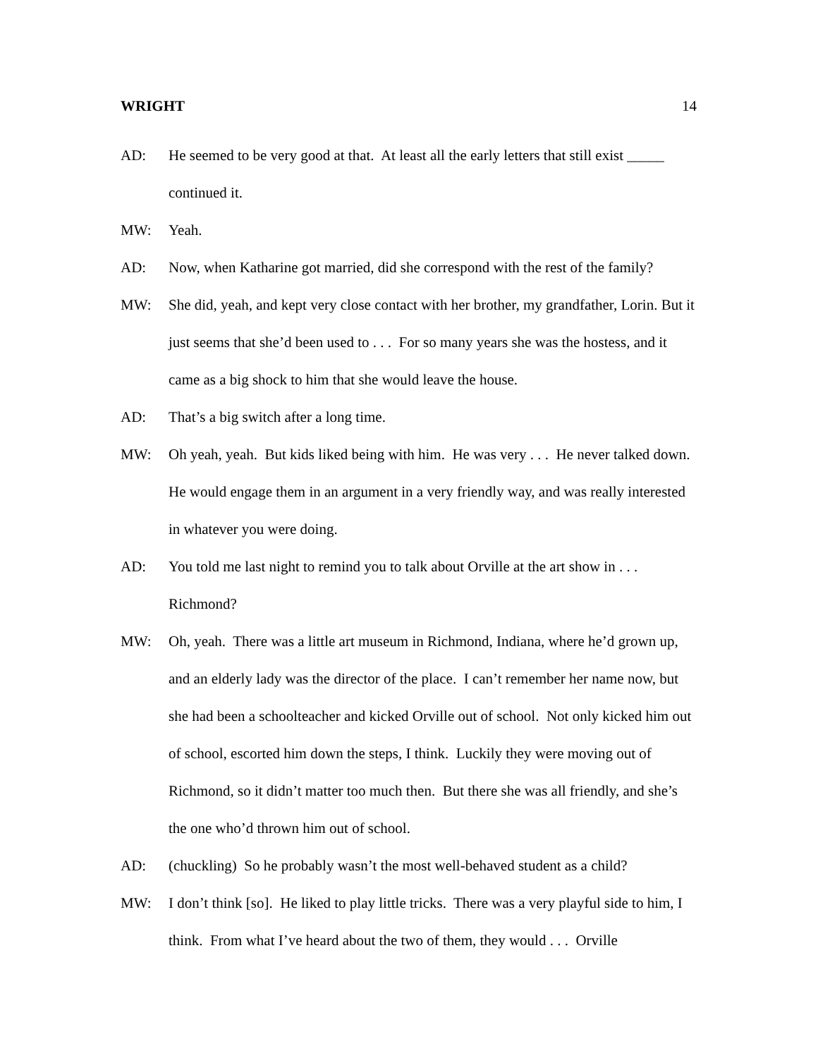WRIGHT 14
AD: He seemed to be very good at that. At least all the early letters that still exist _____ continued it.
MW: Yeah.
AD: Now, when Katharine got married, did she correspond with the rest of the family?
MW: She did, yeah, and kept very close contact with her brother, my grandfather, Lorin. But it just seems that she’d been used to . . . For so many years she was the hostess, and it came as a big shock to him that she would leave the house.
AD: That’s a big switch after a long time.
MW: Oh yeah, yeah. But kids liked being with him. He was very . . . He never talked down. He would engage them in an argument in a very friendly way, and was really interested in whatever you were doing.
AD: You told me last night to remind you to talk about Orville at the art show in . . . Richmond?
MW: Oh, yeah. There was a little art museum in Richmond, Indiana, where he’d grown up, and an elderly lady was the director of the place. I can’t remember her name now, but she had been a schoolteacher and kicked Orville out of school. Not only kicked him out of school, escorted him down the steps, I think. Luckily they were moving out of Richmond, so it didn’t matter too much then. But there she was all friendly, and she’s the one who’d thrown him out of school.
AD: (chuckling) So he probably wasn’t the most well-behaved student as a child?
MW: I don’t think [so]. He liked to play little tricks. There was a very playful side to him, I think. From what I’ve heard about the two of them, they would . . . Orville